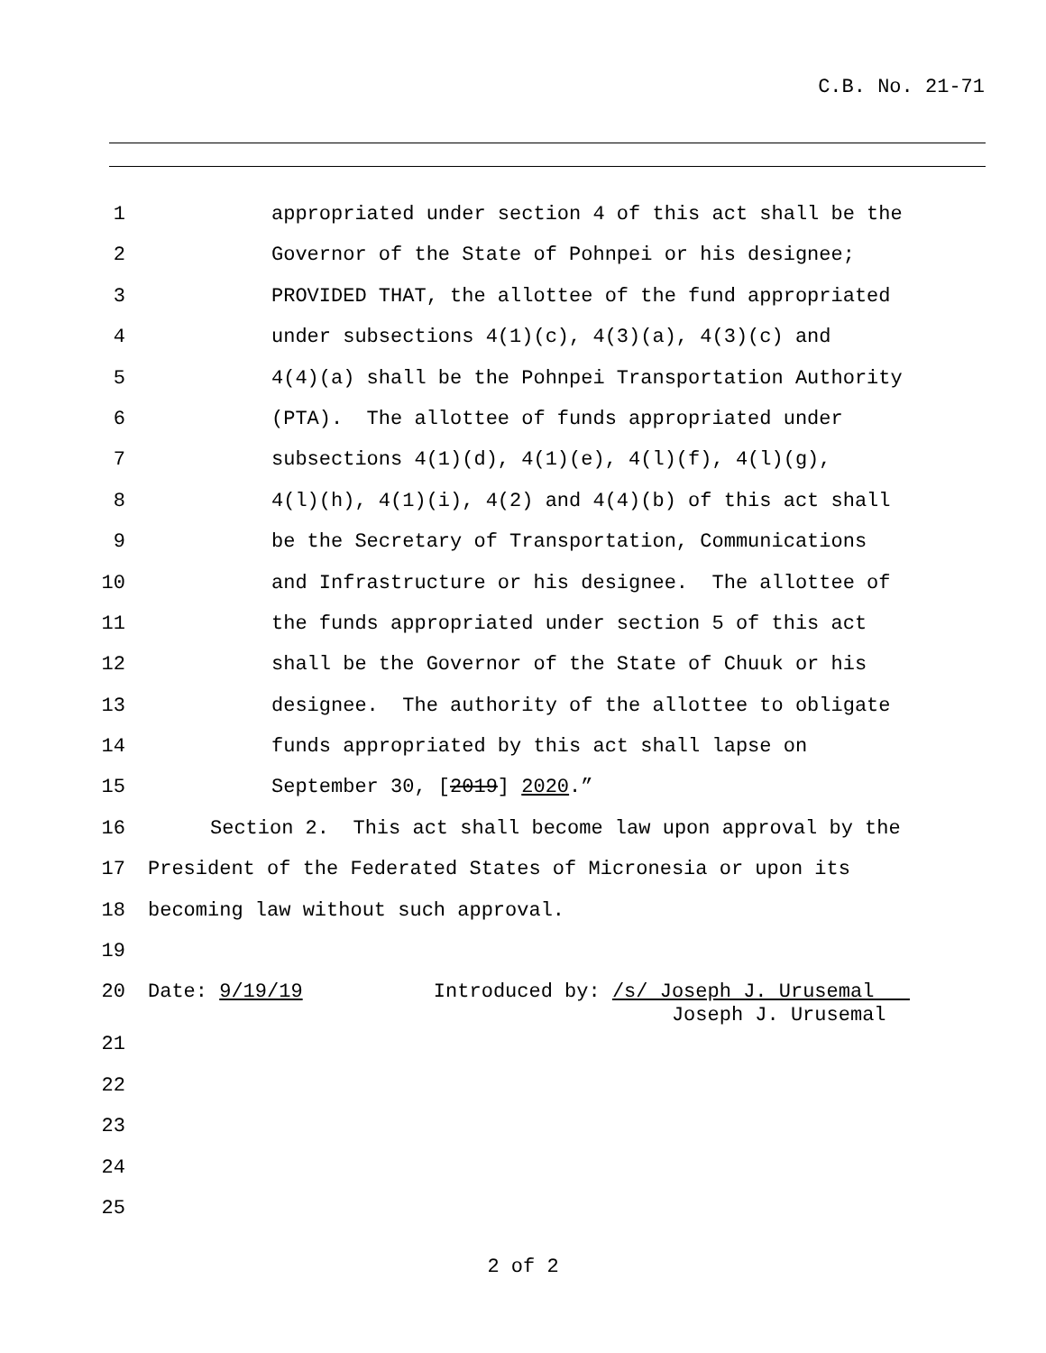C.B. No. 21-71
1 appropriated under section 4 of this act shall be the
2 Governor of the State of Pohnpei or his designee;
3 PROVIDED THAT, the allottee of the fund appropriated
4 under subsections 4(1)(c), 4(3)(a), 4(3)(c) and
5 4(4)(a) shall be the Pohnpei Transportation Authority
6 (PTA). The allottee of funds appropriated under
7 subsections 4(1)(d), 4(1)(e), 4(l)(f), 4(l)(g),
8 4(l)(h), 4(1)(i), 4(2) and 4(4)(b) of this act shall
9 be the Secretary of Transportation, Communications
10 and Infrastructure or his designee. The allottee of
11 the funds appropriated under section 5 of this act
12 shall be the Governor of the State of Chuuk or his
13 designee. The authority of the allottee to obligate
14 funds appropriated by this act shall lapse on
15 September 30, [2019] 2020.”
16 Section 2. This act shall become law upon approval by the
17 President of the Federated States of Micronesia or upon its
18 becoming law without such approval.
19
20 Date: 9/19/19 Introduced by: /s/ Joseph J. Urusemal Joseph J. Urusemal
21
22
23
24
25
2 of 2